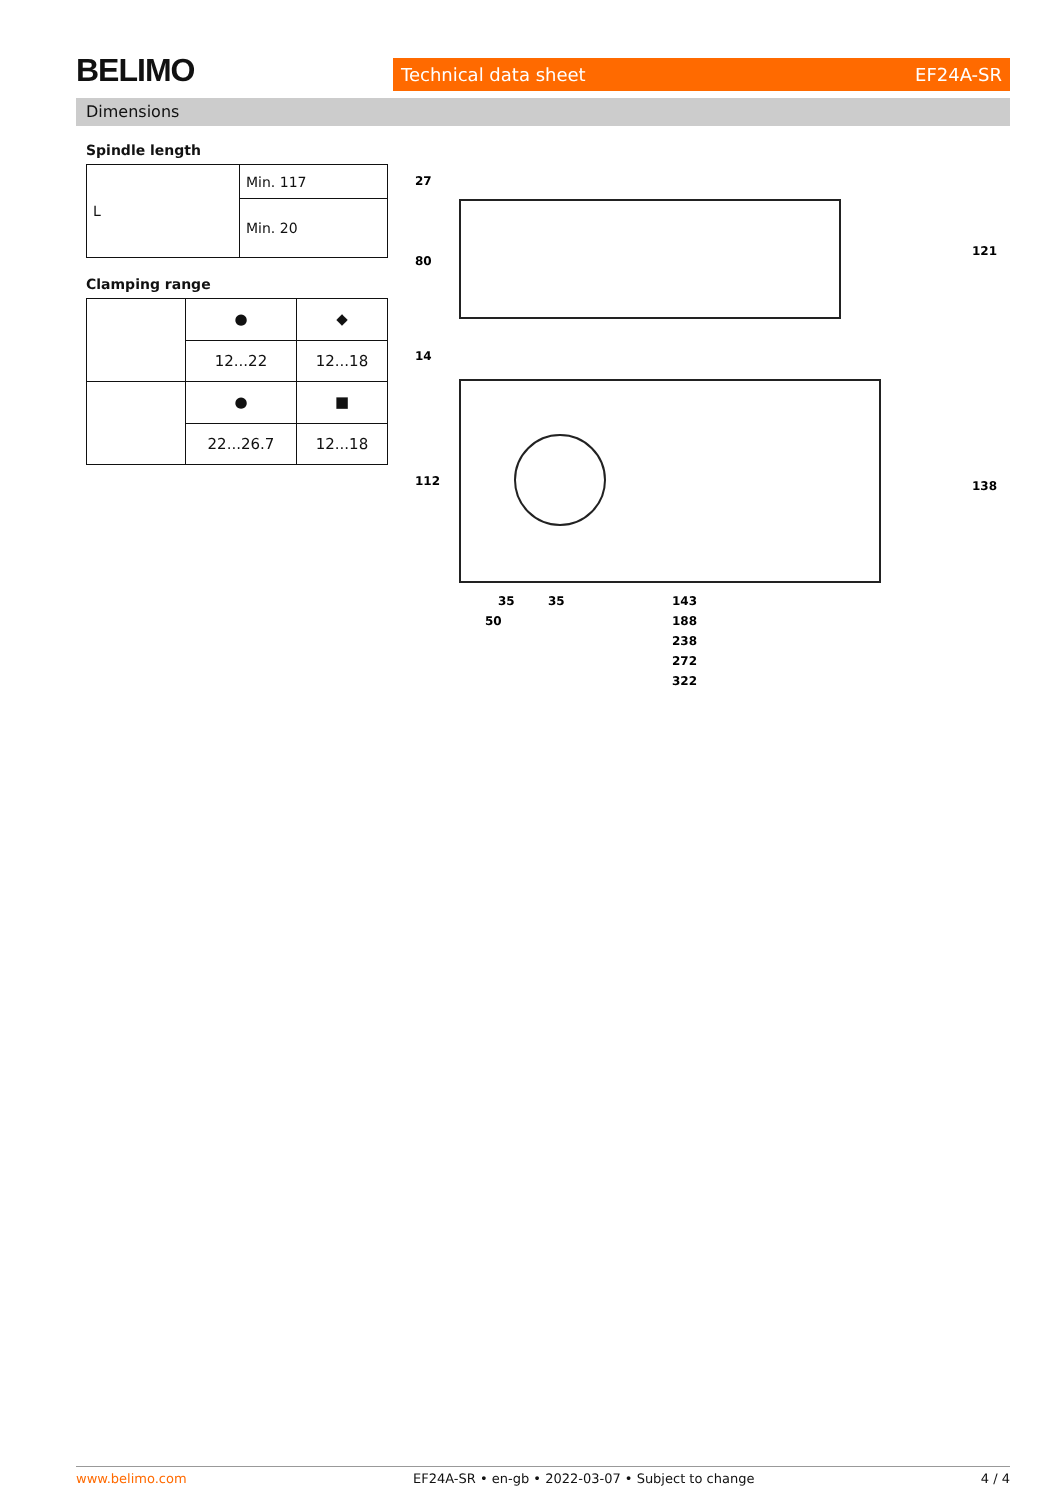BELIMO Technical data sheet EF24A-SR
Dimensions
Spindle length
| L | Min. 117 |
| | Min. 20 |
Clamping range
| | ● | ◆ |
| | 12...22 | 12...18 |
| | ● | ■ |
| | 22...26.7 | 12...18 |
27
80
14
112
121
138
35
35
143
50
188
238
272
322
www.belimo.com EF24A-SR • en-gb • 2022-03-07 • Subject to change 4 / 4